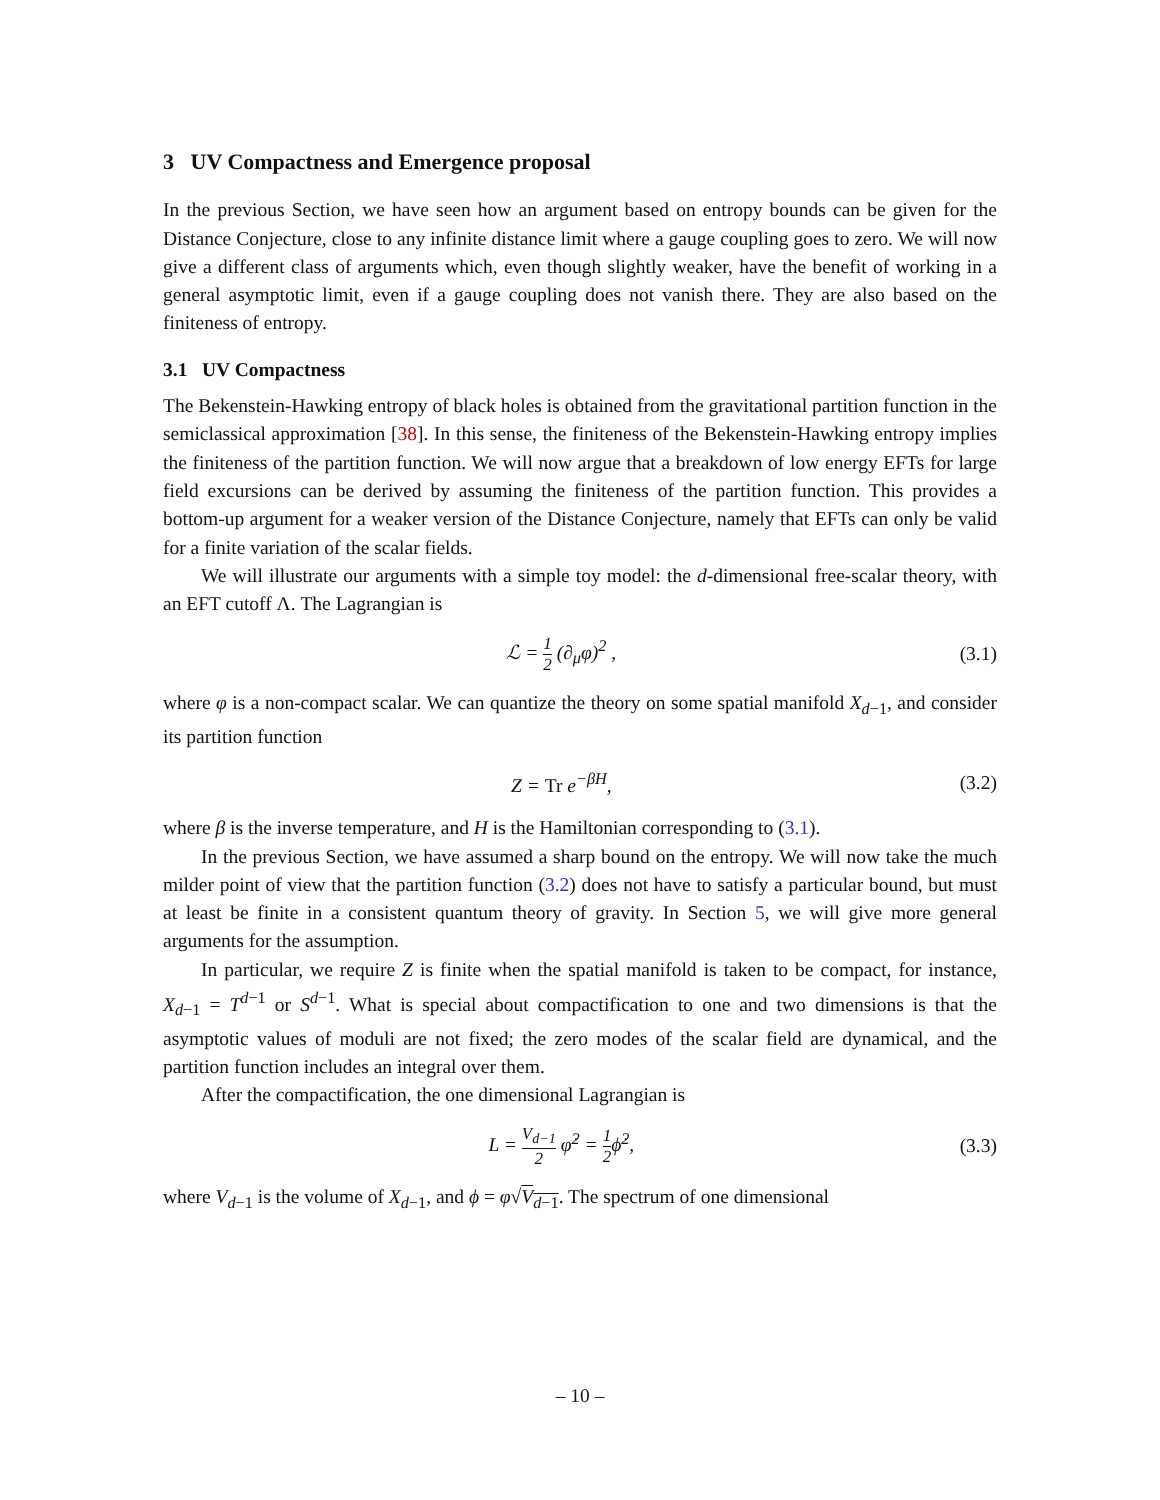3 UV Compactness and Emergence proposal
In the previous Section, we have seen how an argument based on entropy bounds can be given for the Distance Conjecture, close to any infinite distance limit where a gauge coupling goes to zero. We will now give a different class of arguments which, even though slightly weaker, have the benefit of working in a general asymptotic limit, even if a gauge coupling does not vanish there. They are also based on the finiteness of entropy.
3.1 UV Compactness
The Bekenstein-Hawking entropy of black holes is obtained from the gravitational partition function in the semiclassical approximation [38]. In this sense, the finiteness of the Bekenstein-Hawking entropy implies the finiteness of the partition function. We will now argue that a breakdown of low energy EFTs for large field excursions can be derived by assuming the finiteness of the partition function. This provides a bottom-up argument for a weaker version of the Distance Conjecture, namely that EFTs can only be valid for a finite variation of the scalar fields.
We will illustrate our arguments with a simple toy model: the d-dimensional free-scalar theory, with an EFT cutoff Λ. The Lagrangian is
ℒ = 1 2 (∂<sub>μ</sub>φ)<sup>2</sup> , (3.1)
where φ is a non-compact scalar. We can quantize the theory on some spatial manifold X<sub>d−1</sub>, and consider its partition function
Z = Tr e<sup>−βH</sup>, (3.2)
where β is the inverse temperature, and H is the Hamiltonian corresponding to (3.1).
In the previous Section, we have assumed a sharp bound on the entropy. We will now take the much milder point of view that the partition function (3.2) does not have to satisfy a particular bound, but must at least be finite in a consistent quantum theory of gravity. In Section 5, we will give more general arguments for the assumption.
In particular, we require Z is finite when the spatial manifold is taken to be compact, for instance, X<sub>d−1</sub> = T<sup>d−1</sup> or S<sup>d−1</sup>. What is special about compactification to one and two dimensions is that the asymptotic values of moduli are not fixed; the zero modes of the scalar field are dynamical, and the partition function includes an integral over them.
After the compactification, the one dimensional Lagrangian is
L = V<sub>d−1</sub> 2 φ̇<sup>2</sup> = 1 2ϕ̇<sup>2</sup>, (3.3)
where V<sub>d−1</sub> is the volume of X<sub>d−1</sub>, and ϕ = φ√V<sub>d−1</sub>. The spectrum of one dimensional
– 10 –